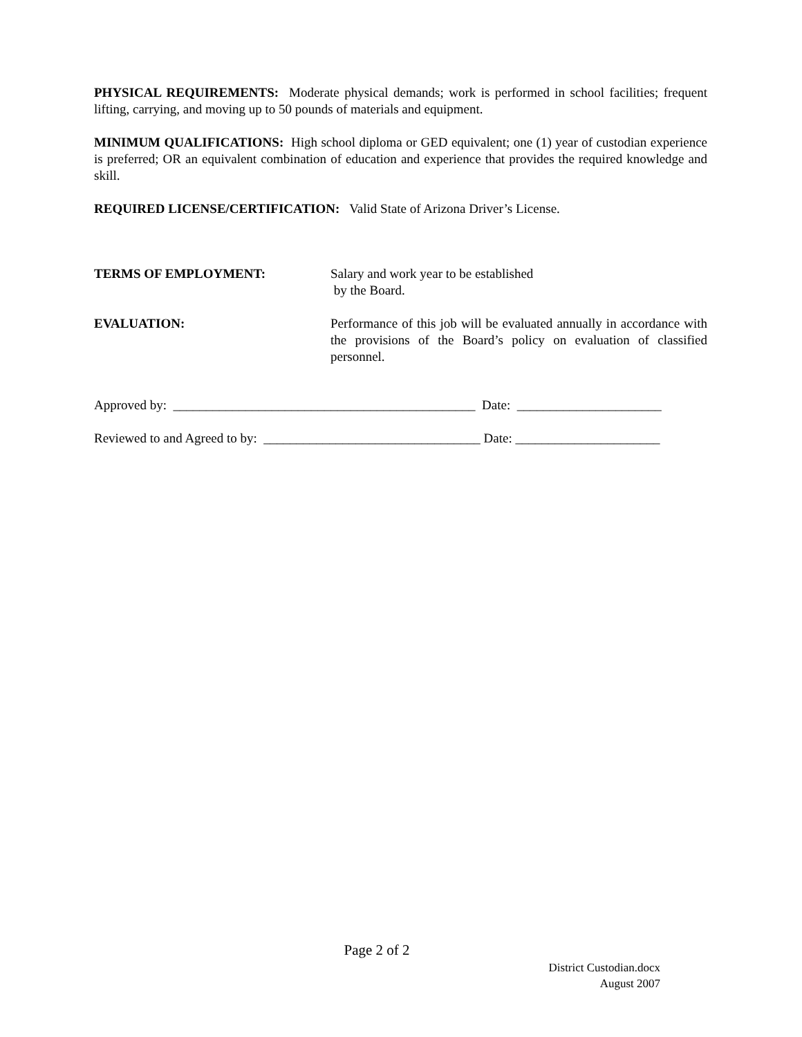PHYSICAL REQUIREMENTS: Moderate physical demands; work is performed in school facilities; frequent lifting, carrying, and moving up to 50 pounds of materials and equipment.
MINIMUM QUALIFICATIONS: High school diploma or GED equivalent; one (1) year of custodian experience is preferred; OR an equivalent combination of education and experience that provides the required knowledge and skill.
REQUIRED LICENSE/CERTIFICATION: Valid State of Arizona Driver’s License.
TERMS OF EMPLOYMENT: Salary and work year to be established
by the Board.
EVALUATION: Performance of this job will be evaluated annually in accordance with the provisions of the Board’s policy on evaluation of classified personnel.
Approved by: ______________________________________________ Date: ______________________
Reviewed to and Agreed to by: _________________________________ Date: ______________________
Page 2 of 2
District Custodian.docx
August 2007